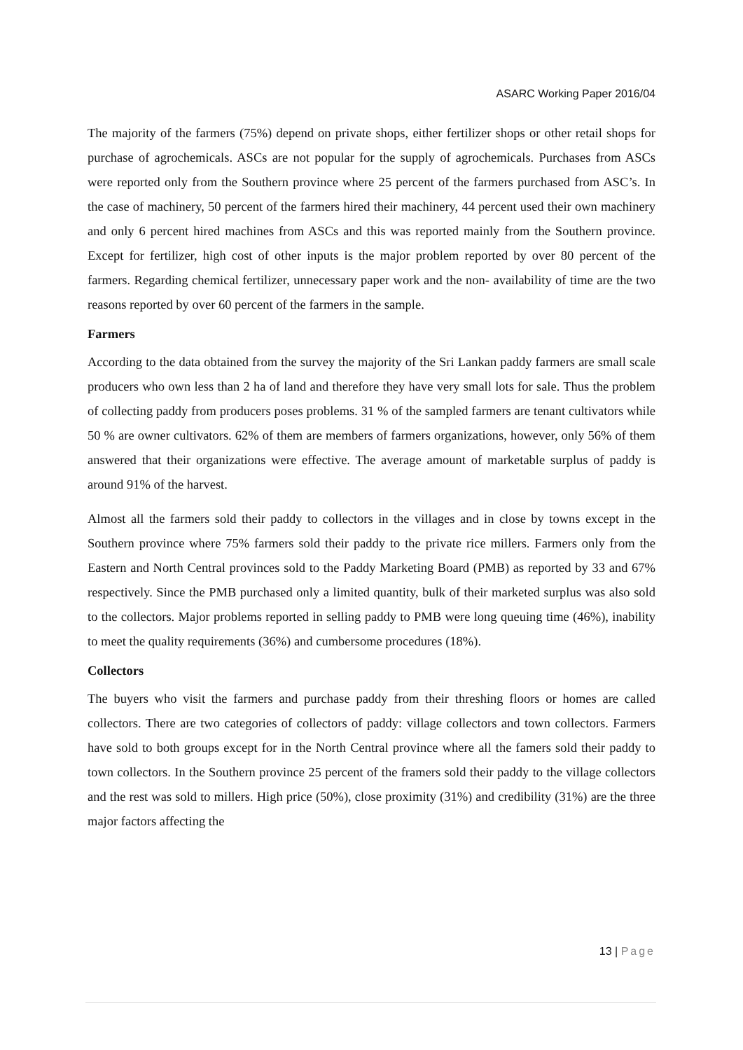ASARC Working Paper 2016/04
The majority of the farmers (75%) depend on private shops, either fertilizer shops or other retail shops for purchase of agrochemicals. ASCs are not popular for the supply of agrochemicals. Purchases from ASCs were reported only from the Southern province where 25 percent of the farmers purchased from ASC’s. In the case of machinery, 50 percent of the farmers hired their machinery, 44 percent used their own machinery and only 6 percent hired machines from ASCs and this was reported mainly from the Southern province. Except for fertilizer, high cost of other inputs is the major problem reported by over 80 percent of the farmers. Regarding chemical fertilizer, unnecessary paper work and the non- availability of time are the two reasons reported by over 60 percent of the farmers in the sample.
Farmers
According to the data obtained from the survey the majority of the Sri Lankan paddy farmers are small scale producers who own less than 2 ha of land and therefore they have very small lots for sale. Thus the problem of collecting paddy from producers poses problems. 31 % of the sampled farmers are tenant cultivators while 50 % are owner cultivators. 62% of them are members of farmers organizations, however, only 56% of them answered that their organizations were effective. The average amount of marketable surplus of paddy is around 91% of the harvest.
Almost all the farmers sold their paddy to collectors in the villages and in close by towns except in the Southern province where 75% farmers sold their paddy to the private rice millers. Farmers only from the Eastern and North Central provinces sold to the Paddy Marketing Board (PMB) as reported by 33 and 67% respectively. Since the PMB purchased only a limited quantity, bulk of their marketed surplus was also sold to the collectors. Major problems reported in selling paddy to PMB were long queuing time (46%), inability to meet the quality requirements (36%) and cumbersome procedures (18%).
Collectors
The buyers who visit the farmers and purchase paddy from their threshing floors or homes are called collectors. There are two categories of collectors of paddy: village collectors and town collectors. Farmers have sold to both groups except for in the North Central province where all the famers sold their paddy to town collectors. In the Southern province 25 percent of the framers sold their paddy to the village collectors and the rest was sold to millers. High price (50%), close proximity (31%) and credibility (31%) are the three major factors affecting the
13 | Page